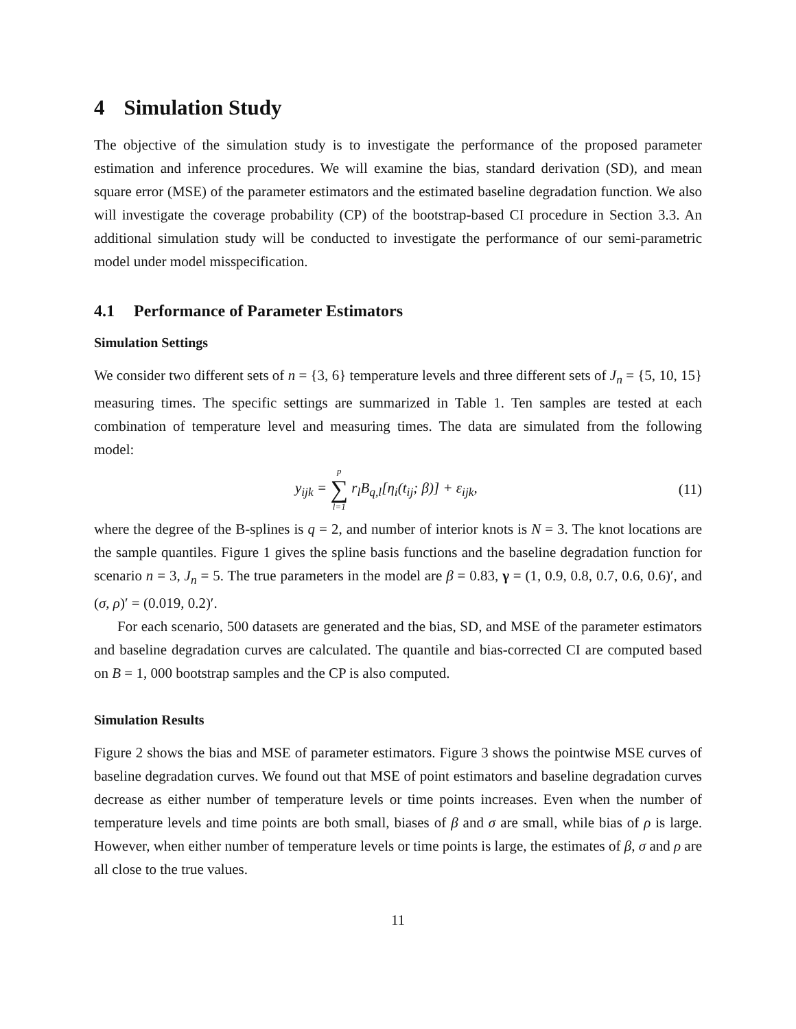4 Simulation Study
The objective of the simulation study is to investigate the performance of the proposed parameter estimation and inference procedures. We will examine the bias, standard derivation (SD), and mean square error (MSE) of the parameter estimators and the estimated baseline degradation function. We also will investigate the coverage probability (CP) of the bootstrap-based CI procedure in Section 3.3. An additional simulation study will be conducted to investigate the performance of our semi-parametric model under model misspecification.
4.1 Performance of Parameter Estimators
Simulation Settings
We consider two different sets of n = {3, 6} temperature levels and three different sets of J<sub>n</sub> = {5, 10, 15} measuring times. The specific settings are summarized in Table 1. Ten samples are tested at each combination of temperature level and measuring times. The data are simulated from the following model:
y<sub>ijk</sub> = p ∑ l=1 r<sub>l</sub>B<sub>q,l</sub>[η<sub>i</sub>(t<sub>ij</sub>; β)] + ε<sub>ijk</sub>,
(11)
where the degree of the B-splines is q = 2, and number of interior knots is N = 3. The knot locations are the sample quantiles. Figure 1 gives the spline basis functions and the baseline degradation function for scenario n = 3, J<sub>n</sub> = 5. The true parameters in the model are β = 0.83, γ = (1, 0.9, 0.8, 0.7, 0.6, 0.6)′, and (σ, ρ)′ = (0.019, 0.2)′.
For each scenario, 500 datasets are generated and the bias, SD, and MSE of the parameter estimators and baseline degradation curves are calculated. The quantile and bias-corrected CI are computed based on B = 1, 000 bootstrap samples and the CP is also computed.
Simulation Results
Figure 2 shows the bias and MSE of parameter estimators. Figure 3 shows the pointwise MSE curves of baseline degradation curves. We found out that MSE of point estimators and baseline degradation curves decrease as either number of temperature levels or time points increases. Even when the number of temperature levels and time points are both small, biases of β and σ are small, while bias of ρ is large. However, when either number of temperature levels or time points is large, the estimates of β, σ and ρ are all close to the true values.
11